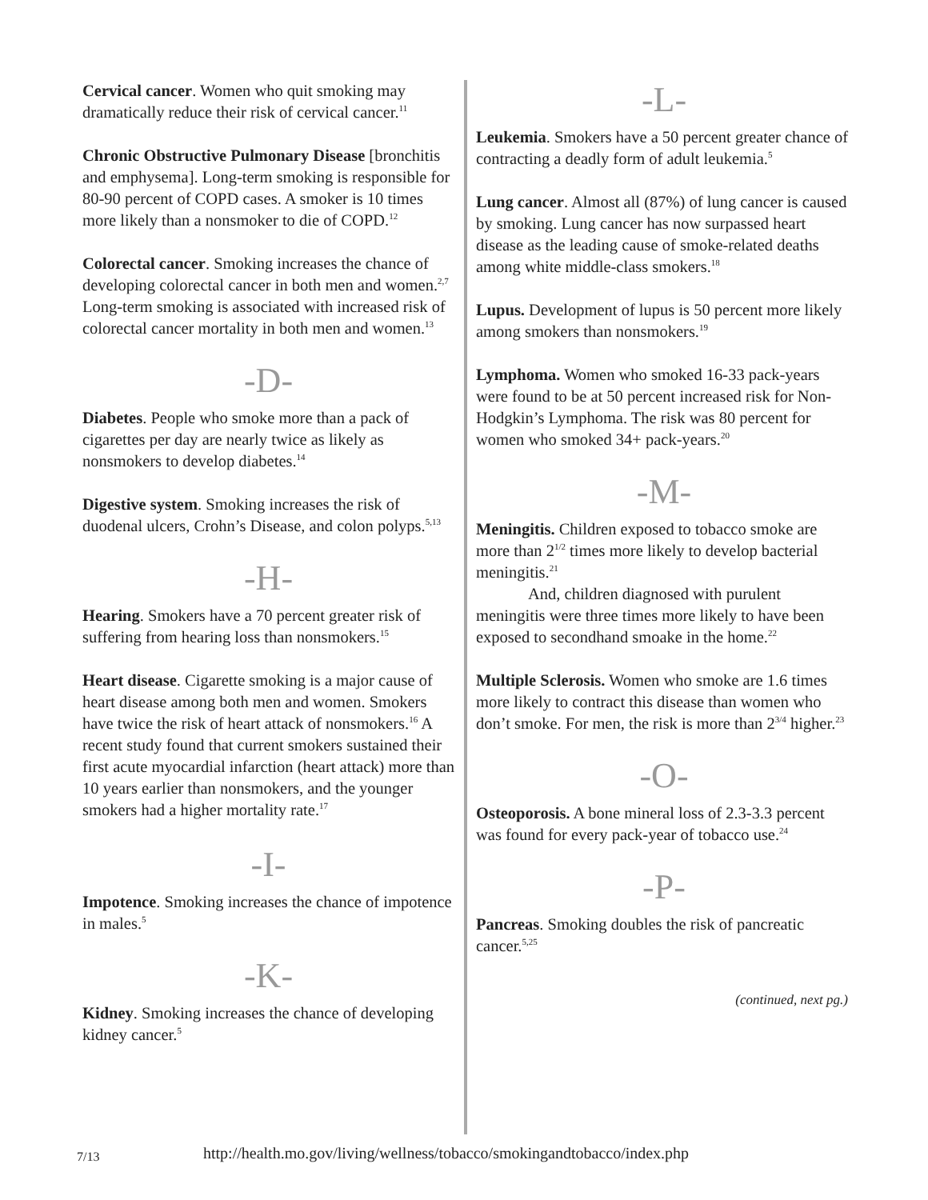Cervical cancer. Women who quit smoking may dramatically reduce their risk of cervical cancer.<sup>11</sup>
Chronic Obstructive Pulmonary Disease [bronchitis and emphysema]. Long-term smoking is responsible for 80-90 percent of COPD cases. A smoker is 10 times more likely than a nonsmoker to die of COPD.<sup>12</sup>
Colorectal cancer. Smoking increases the chance of developing colorectal cancer in both men and women.<sup>2,7</sup> Long-term smoking is associated with increased risk of colorectal cancer mortality in both men and women.<sup>13</sup>
-D-
Diabetes. People who smoke more than a pack of cigarettes per day are nearly twice as likely as nonsmokers to develop diabetes.<sup>14</sup>
Digestive system. Smoking increases the risk of duodenal ulcers, Crohn’s Disease, and colon polyps.<sup>5,13</sup>
-H-
Hearing. Smokers have a 70 percent greater risk of suffering from hearing loss than nonsmokers.<sup>15</sup>
Heart disease. Cigarette smoking is a major cause of heart disease among both men and women. Smokers have twice the risk of heart attack of nonsmokers.<sup>16</sup> A recent study found that current smokers sustained their first acute myocardial infarction (heart attack) more than 10 years earlier than nonsmokers, and the younger smokers had a higher mortality rate.<sup>17</sup>
-I-
Impotence. Smoking increases the chance of impotence in males.<sup>5</sup>
-K-
Kidney. Smoking increases the chance of developing kidney cancer.<sup>5</sup>
-L-
Leukemia. Smokers have a 50 percent greater chance of contracting a deadly form of adult leukemia.<sup>5</sup>
Lung cancer. Almost all (87%) of lung cancer is caused by smoking. Lung cancer has now surpassed heart disease as the leading cause of smoke-related deaths among white middle-class smokers.<sup>18</sup>
Lupus. Development of lupus is 50 percent more likely among smokers than nonsmokers.<sup>19</sup>
Lymphoma. Women who smoked 16-33 pack-years were found to be at 50 percent increased risk for Non-Hodgkin’s Lymphoma. The risk was 80 percent for women who smoked 34+ pack-years.<sup>20</sup>
-M-
Meningitis. Children exposed to tobacco smoke are more than 2<sup>1/2</sup> times more likely to develop bacterial meningitis.<sup>21</sup>
And, children diagnosed with purulent meningitis were three times more likely to have been exposed to secondhand smoake in the home.<sup>22</sup>
Multiple Sclerosis. Women who smoke are 1.6 times more likely to contract this disease than women who don’t smoke. For men, the risk is more than 2<sup>3/4</sup> higher.<sup>23</sup>
-O-
Osteoporosis. A bone mineral loss of 2.3-3.3 percent was found for every pack-year of tobacco use.<sup>24</sup>
-P-
Pancreas. Smoking doubles the risk of pancreatic cancer.<sup>5,25</sup>
(continued, next pg.)
7/13 http://health.mo.gov/living/wellness/tobacco/smokingandtobacco/index.php